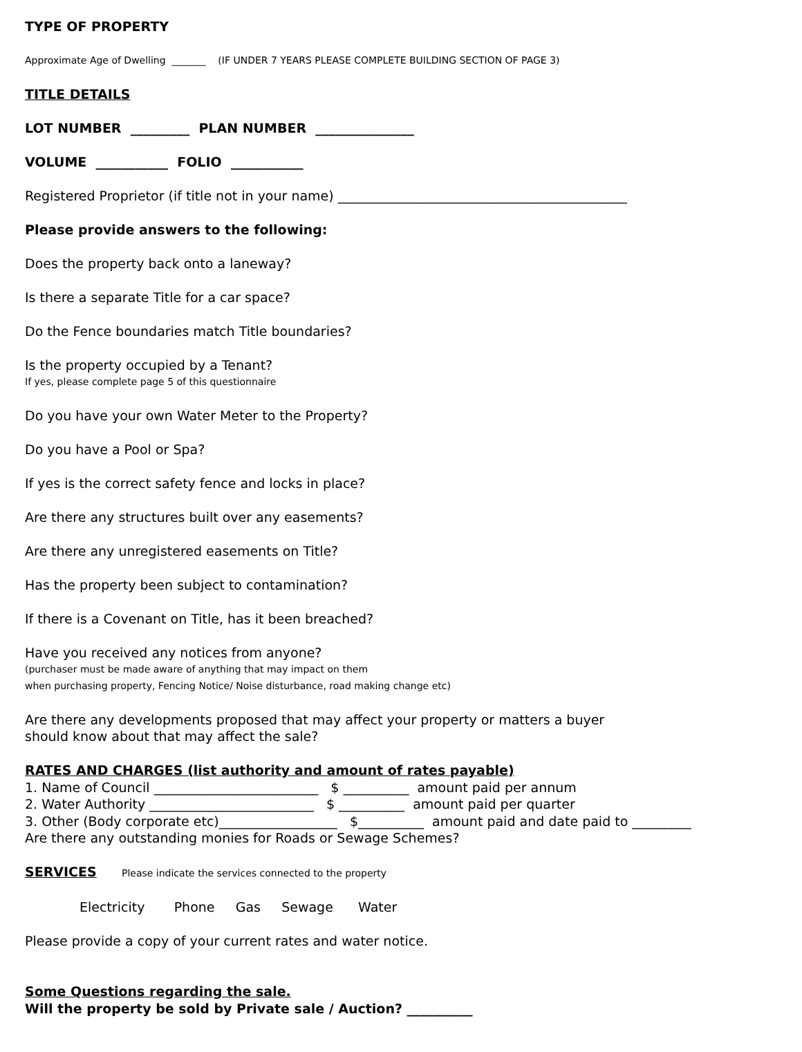TYPE OF PROPERTY
Approximate Age of Dwelling _______ (IF UNDER 7 YEARS PLEASE COMPLETE BUILDING SECTION OF PAGE 3)
TITLE DETAILS
LOT NUMBER _________ PLAN NUMBER _______________
VOLUME ___________ FOLIO ___________
Registered Proprietor (if title not in your name) ____________________________________________
Please provide answers to the following:
Does the property back onto a laneway?
Is there a separate Title for a car space?
Do the Fence boundaries match Title boundaries?
Is the property occupied by a Tenant?
If yes, please complete page 5 of this questionnaire
Do you have your own Water Meter to the Property?
Do you have a Pool or Spa?
If yes is the correct safety fence and locks in place?
Are there any structures built over any easements?
Are there any unregistered easements on Title?
Has the property been subject to contamination?
If there is a Covenant on Title, has it been breached?
Have you received any notices from anyone?
(purchaser must be made aware of anything that may impact on them
when purchasing property, Fencing Notice/ Noise disturbance, road making change etc)
Are there any developments proposed that may affect your property or matters a buyer
should know about that may affect the sale?
RATES AND CHARGES (list authority and amount of rates payable)
1. Name of Council _________________________ $ __________ amount paid per annum
2. Water Authority _________________________ $ __________ amount paid per quarter
3. Other (Body corporate etc)__________________ $__________ amount paid and date paid to _________
Are there any outstanding monies for Roads or Sewage Schemes?
SERVICES Please indicate the services connected to the property
Electricity Phone Gas Sewage Water
Please provide a copy of your current rates and water notice.
Some Questions regarding the sale.
Will the property be sold by Private sale / Auction? __________